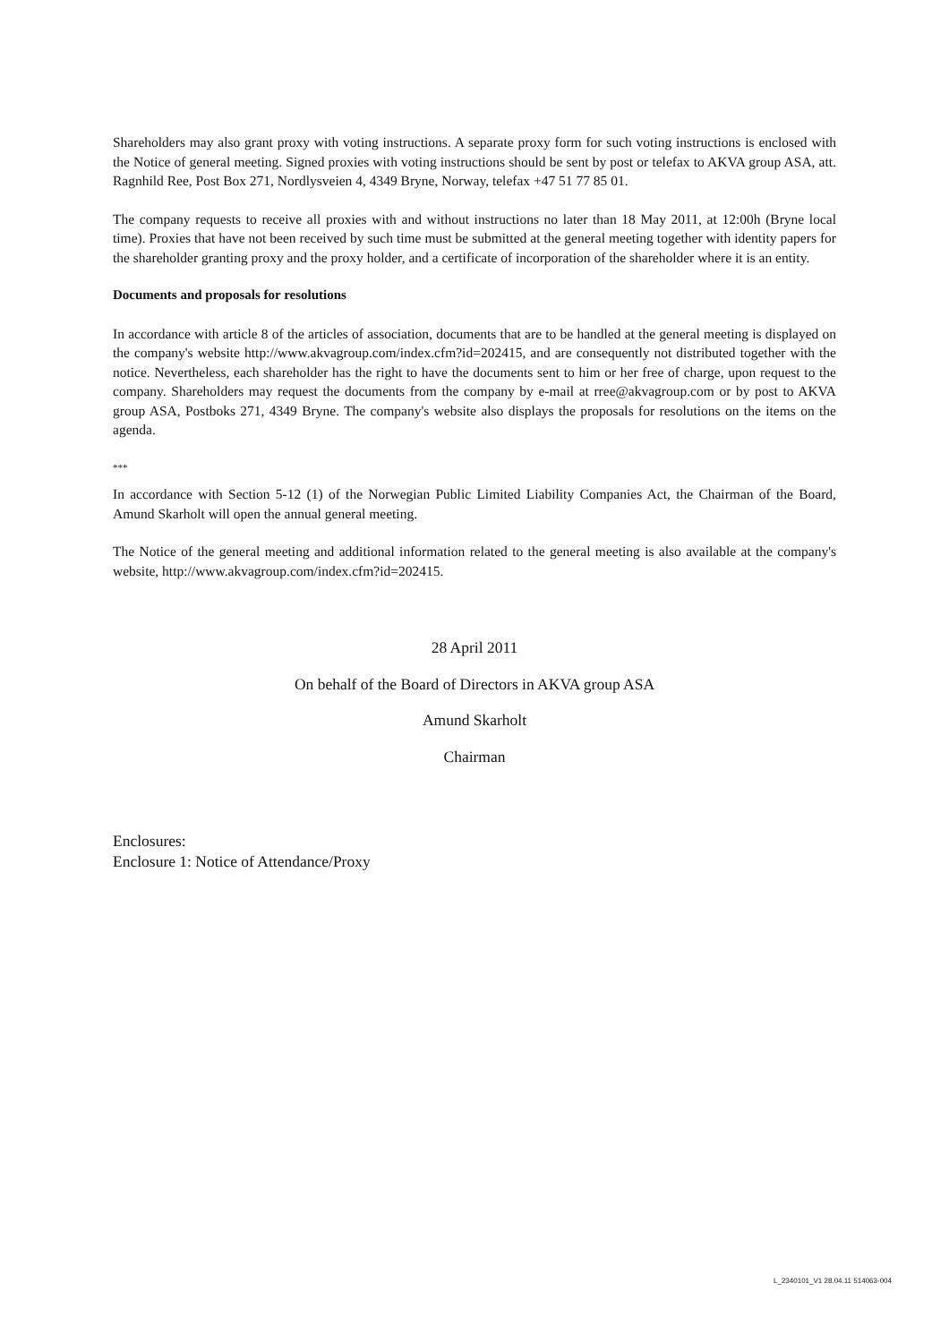Shareholders may also grant proxy with voting instructions. A separate proxy form for such voting instructions is enclosed with the Notice of general meeting. Signed proxies with voting instructions should be sent by post or telefax to AKVA group ASA, att. Ragnhild Ree, Post Box 271, Nordlysveien 4, 4349 Bryne, Norway, telefax +47 51 77 85 01.
The company requests to receive all proxies with and without instructions no later than 18 May 2011, at 12:00h (Bryne local time). Proxies that have not been received by such time must be submitted at the general meeting together with identity papers for the shareholder granting proxy and the proxy holder, and a certificate of incorporation of the shareholder where it is an entity.
Documents and proposals for resolutions
In accordance with article 8 of the articles of association, documents that are to be handled at the general meeting is displayed on the company's website http://www.akvagroup.com/index.cfm?id=202415, and are consequently not distributed together with the notice. Nevertheless, each shareholder has the right to have the documents sent to him or her free of charge, upon request to the company. Shareholders may request the documents from the company by e-mail at rree@akvagroup.com or by post to AKVA group ASA, Postboks 271, 4349 Bryne. The company's website also displays the proposals for resolutions on the items on the agenda.
***
In accordance with Section 5-12 (1) of the Norwegian Public Limited Liability Companies Act, the Chairman of the Board, Amund Skarholt will open the annual general meeting.
The Notice of the general meeting and additional information related to the general meeting is also available at the company's website, http://www.akvagroup.com/index.cfm?id=202415.
28 April 2011
On behalf of the Board of Directors in AKVA group ASA
Amund Skarholt
Chairman
Enclosures:
Enclosure 1: Notice of Attendance/Proxy
L_2340101_V1 28.04.11 514063-004